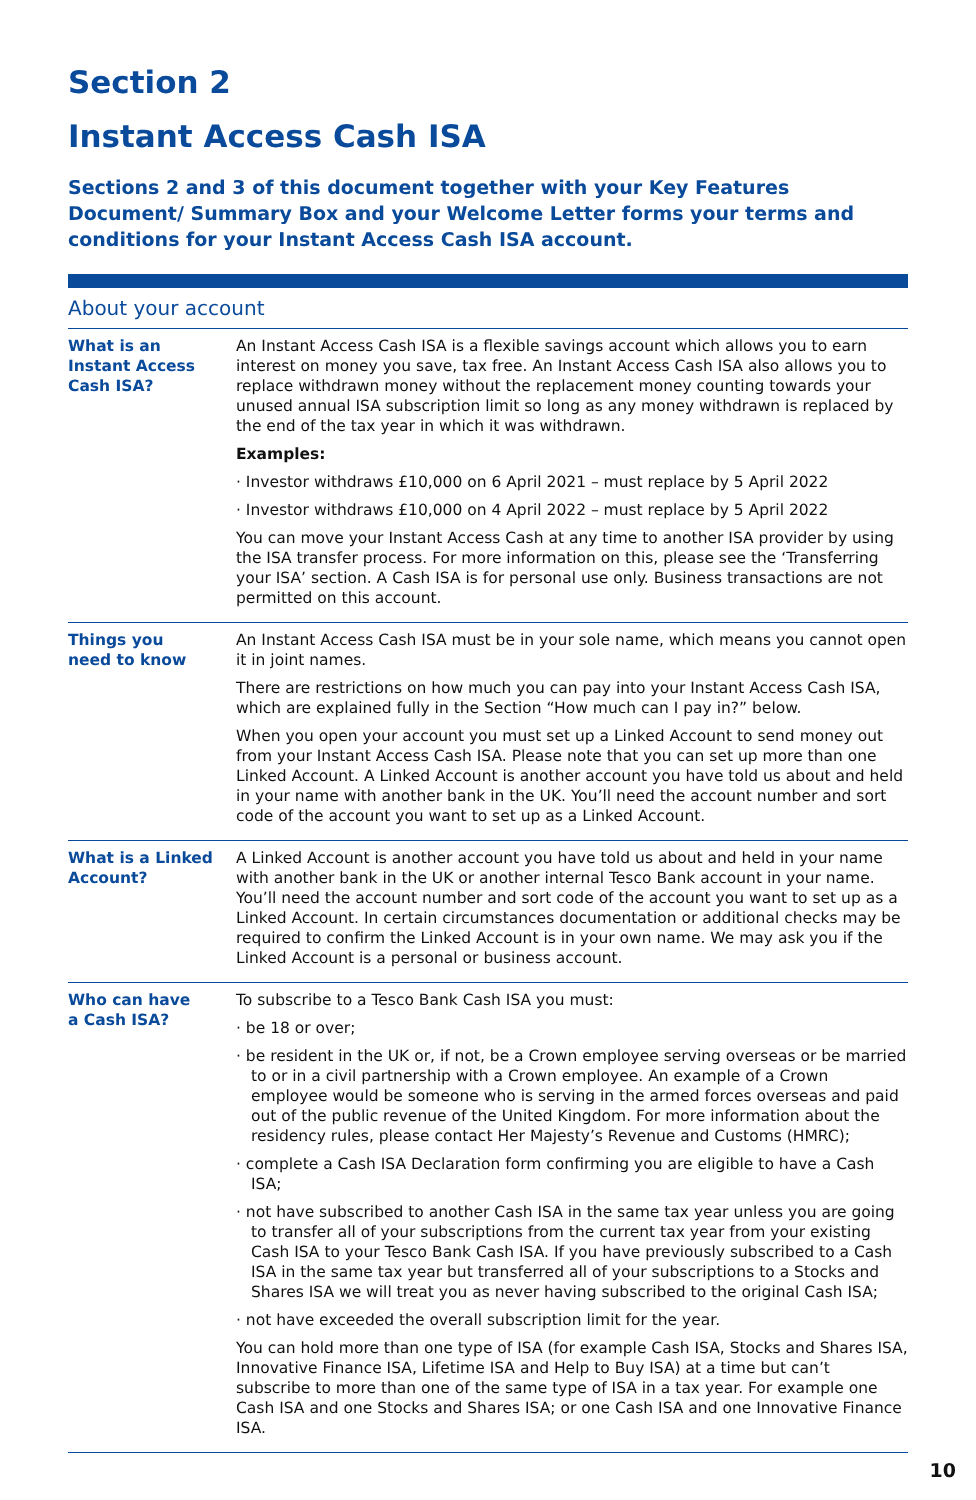Section 2
Instant Access Cash ISA
Sections 2 and 3 of this document together with your Key Features Document/ Summary Box and your Welcome Letter forms your terms and conditions for your Instant Access Cash ISA account.
About your account
| What is an Instant Access Cash ISA? | An Instant Access Cash ISA is a flexible savings account which allows you to earn interest on money you save, tax free. An Instant Access Cash ISA also allows you to replace withdrawn money without the replacement money counting towards your unused annual ISA subscription limit so long as any money withdrawn is replaced by the end of the tax year in which it was withdrawn. Examples: · Investor withdraws £10,000 on 6 April 2021 – must replace by 5 April 2022 · Investor withdraws £10,000 on 4 April 2022 – must replace by 5 April 2022 You can move your Instant Access Cash at any time to another ISA provider by using the ISA transfer process. For more information on this, please see the ‘Transferring your ISA’ section. A Cash ISA is for personal use only. Business transactions are not permitted on this account. |
| Things you need to know | An Instant Access Cash ISA must be in your sole name, which means you cannot open it in joint names. There are restrictions on how much you can pay into your Instant Access Cash ISA, which are explained fully in the Section “How much can I pay in?” below. When you open your account you must set up a Linked Account to send money out from your Instant Access Cash ISA. Please note that you can set up more than one Linked Account. A Linked Account is another account you have told us about and held in your name with another bank in the UK. You’ll need the account number and sort code of the account you want to set up as a Linked Account. |
| What is a Linked Account? | A Linked Account is another account you have told us about and held in your name with another bank in the UK or another internal Tesco Bank account in your name. You’ll need the account number and sort code of the account you want to set up as a Linked Account. In certain circumstances documentation or additional checks may be required to confirm the Linked Account is in your own name. We may ask you if the Linked Account is a personal or business account. |
| Who can have a Cash ISA? | To subscribe to a Tesco Bank Cash ISA you must: · be 18 or over; · be resident in the UK or, if not, be a Crown employee serving overseas or be married to or in a civil partnership with a Crown employee. An example of a Crown employee would be someone who is serving in the armed forces overseas and paid out of the public revenue of the United Kingdom. For more information about the residency rules, please contact Her Majesty’s Revenue and Customs (HMRC); · complete a Cash ISA Declaration form confirming you are eligible to have a Cash ISA; · not have subscribed to another Cash ISA in the same tax year unless you are going to transfer all of your subscriptions from the current tax year from your existing Cash ISA to your Tesco Bank Cash ISA. If you have previously subscribed to a Cash ISA in the same tax year but transferred all of your subscriptions to a Stocks and Shares ISA we will treat you as never having subscribed to the original Cash ISA; · not have exceeded the overall subscription limit for the year. You can hold more than one type of ISA (for example Cash ISA, Stocks and Shares ISA, Innovative Finance ISA, Lifetime ISA and Help to Buy ISA) at a time but can’t subscribe to more than one of the same type of ISA in a tax year. For example one Cash ISA and one Stocks and Shares ISA; or one Cash ISA and one Innovative Finance ISA. |
10